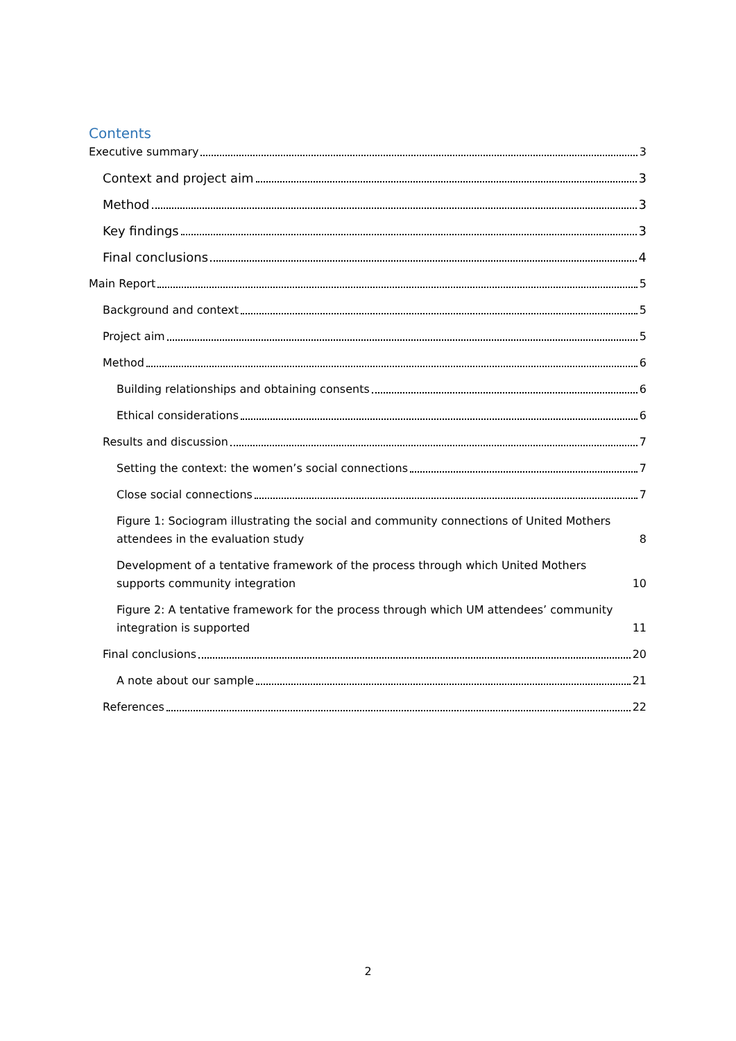Contents
Executive summary 3
Context and project aim 3
Method 3
Key findings 3
Final conclusions 4
Main Report 5
Background and context 5
Project aim 5
Method 6
Building relationships and obtaining consents 6
Ethical considerations 6
Results and discussion 7
Setting the context: the women’s social connections 7
Close social connections 7
Figure 1: Sociogram illustrating the social and community connections of United Mothers attendees in the evaluation study 8
Development of a tentative framework of the process through which United Mothers supports community integration 10
Figure 2: A tentative framework for the process through which UM attendees’ community integration is supported 11
Final conclusions 20
A note about our sample 21
References 22
2